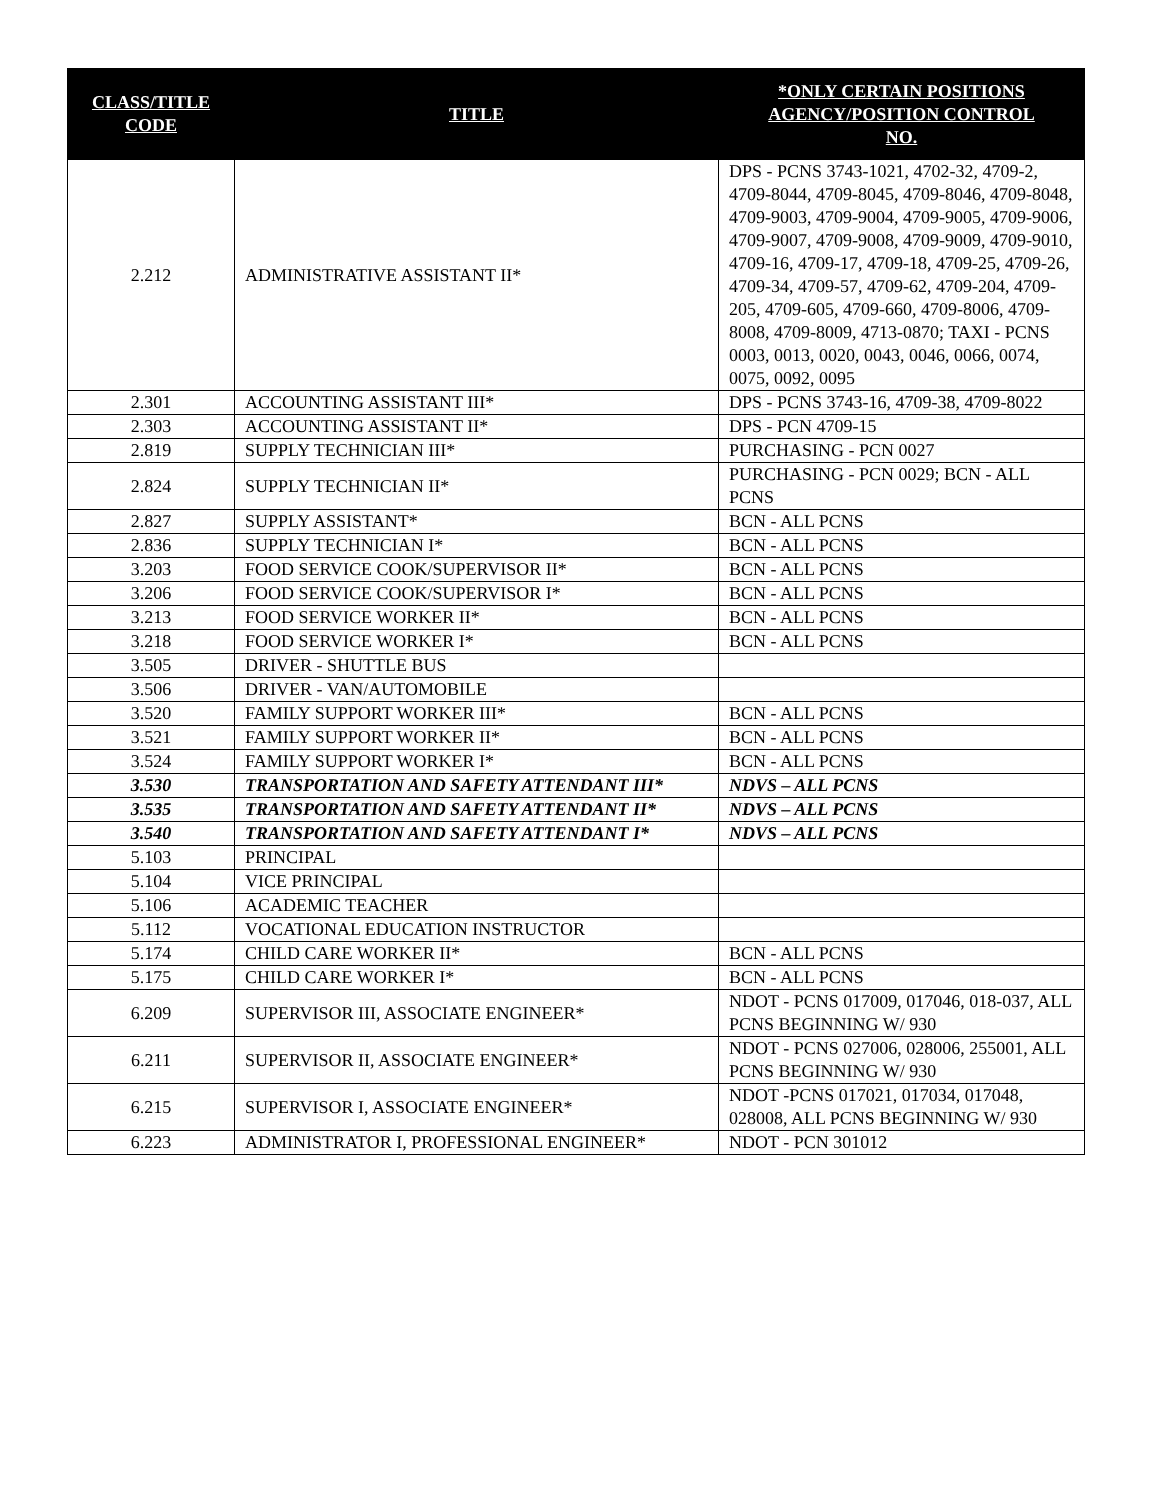| CLASS/TITLE CODE | TITLE | *ONLY CERTAIN POSITIONS AGENCY/POSITION CONTROL NO. |
| --- | --- | --- |
| 2.212 | ADMINISTRATIVE ASSISTANT II* | DPS - PCNS 3743-1021, 4702-32, 4709-2, 4709-8044, 4709-8045, 4709-8046, 4709-8048, 4709-9003, 4709-9004, 4709-9005, 4709-9006, 4709-9007, 4709-9008, 4709-9009, 4709-9010, 4709-16, 4709-17, 4709-18, 4709-25, 4709-26, 4709-34, 4709-57, 4709-62, 4709-204, 4709-205, 4709-605, 4709-660, 4709-8006, 4709-8008, 4709-8009, 4713-0870; TAXI - PCNS 0003, 0013, 0020, 0043, 0046, 0066, 0074, 0075, 0092, 0095 |
| 2.301 | ACCOUNTING ASSISTANT III* | DPS - PCNS 3743-16, 4709-38, 4709-8022 |
| 2.303 | ACCOUNTING ASSISTANT II* | DPS - PCN 4709-15 |
| 2.819 | SUPPLY TECHNICIAN III* | PURCHASING - PCN 0027 |
| 2.824 | SUPPLY TECHNICIAN II* | PURCHASING - PCN 0029; BCN - ALL PCNS |
| 2.827 | SUPPLY ASSISTANT* | BCN - ALL PCNS |
| 2.836 | SUPPLY TECHNICIAN I* | BCN - ALL PCNS |
| 3.203 | FOOD SERVICE COOK/SUPERVISOR II* | BCN - ALL PCNS |
| 3.206 | FOOD SERVICE COOK/SUPERVISOR I* | BCN - ALL PCNS |
| 3.213 | FOOD SERVICE WORKER II* | BCN - ALL PCNS |
| 3.218 | FOOD SERVICE WORKER I* | BCN - ALL PCNS |
| 3.505 | DRIVER - SHUTTLE BUS | |
| 3.506 | DRIVER - VAN/AUTOMOBILE | |
| 3.520 | FAMILY SUPPORT WORKER III* | BCN - ALL PCNS |
| 3.521 | FAMILY SUPPORT WORKER II* | BCN - ALL PCNS |
| 3.524 | FAMILY SUPPORT WORKER I* | BCN - ALL PCNS |
| 3.530 | TRANSPORTATION AND SAFETY ATTENDANT III* | NDVS – ALL PCNS |
| 3.535 | TRANSPORTATION AND SAFETY ATTENDANT II* | NDVS – ALL PCNS |
| 3.540 | TRANSPORTATION AND SAFETY ATTENDANT I* | NDVS – ALL PCNS |
| 5.103 | PRINCIPAL | |
| 5.104 | VICE PRINCIPAL | |
| 5.106 | ACADEMIC TEACHER | |
| 5.112 | VOCATIONAL EDUCATION INSTRUCTOR | |
| 5.174 | CHILD CARE WORKER II* | BCN - ALL PCNS |
| 5.175 | CHILD CARE WORKER I* | BCN - ALL PCNS |
| 6.209 | SUPERVISOR III, ASSOCIATE ENGINEER* | NDOT - PCNS 017009, 017046, 018-037, ALL PCNS BEGINNING W/ 930 |
| 6.211 | SUPERVISOR II, ASSOCIATE ENGINEER* | NDOT - PCNS 027006, 028006, 255001, ALL PCNS BEGINNING W/ 930 |
| 6.215 | SUPERVISOR I, ASSOCIATE ENGINEER* | NDOT -PCNS 017021, 017034, 017048, 028008, ALL PCNS BEGINNING W/ 930 |
| 6.223 | ADMINISTRATOR I, PROFESSIONAL ENGINEER* | NDOT - PCN 301012 |